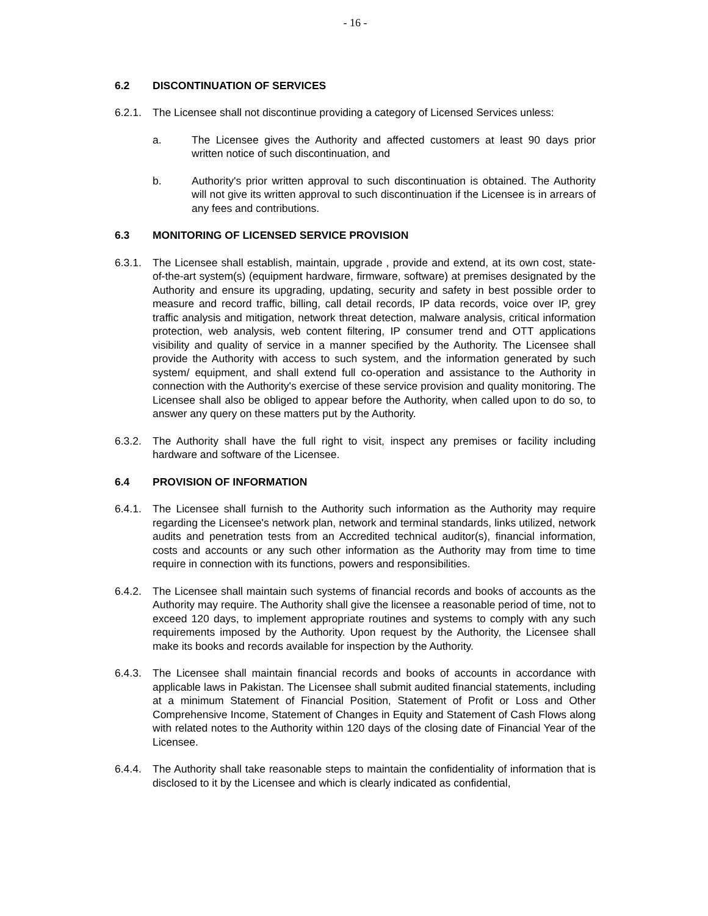- 16 -
6.2 DISCONTINUATION OF SERVICES
6.2.1.
The Licensee shall not discontinue providing a category of Licensed Services unless:
a. The Licensee gives the Authority and affected customers at least 90 days prior written notice of such discontinuation, and
b. Authority's prior written approval to such discontinuation is obtained. The Authority will not give its written approval to such discontinuation if the Licensee is in arrears of any fees and contributions.
6.3 MONITORING OF LICENSED SERVICE PROVISION
6.3.1.
The Licensee shall establish, maintain, upgrade , provide and extend, at its own cost, state-of-the-art system(s) (equipment hardware, firmware, software) at premises designated by the Authority and ensure its upgrading, updating, security and safety in best possible order to measure and record traffic, billing, call detail records, IP data records, voice over IP, grey traffic analysis and mitigation, network threat detection, malware analysis, critical information protection, web analysis, web content filtering, IP consumer trend and OTT applications visibility and quality of service in a manner specified by the Authority. The Licensee shall provide the Authority with access to such system, and the information generated by such system/ equipment, and shall extend full co-operation and assistance to the Authority in connection with the Authority's exercise of these service provision and quality monitoring. The Licensee shall also be obliged to appear before the Authority, when called upon to do so, to answer any query on these matters put by the Authority.
6.3.2.
The Authority shall have the full right to visit, inspect any premises or facility including hardware and software of the Licensee.
6.4 PROVISION OF INFORMATION
6.4.1.
The Licensee shall furnish to the Authority such information as the Authority may require regarding the Licensee's network plan, network and terminal standards, links utilized, network audits and penetration tests from an Accredited technical auditor(s), financial information, costs and accounts or any such other information as the Authority may from time to time require in connection with its functions, powers and responsibilities.
6.4.2.
The Licensee shall maintain such systems of financial records and books of accounts as the Authority may require. The Authority shall give the licensee a reasonable period of time, not to exceed 120 days, to implement appropriate routines and systems to comply with any such requirements imposed by the Authority. Upon request by the Authority, the Licensee shall make its books and records available for inspection by the Authority.
6.4.3.
The Licensee shall maintain financial records and books of accounts in accordance with applicable laws in Pakistan. The Licensee shall submit audited financial statements, including at a minimum Statement of Financial Position, Statement of Profit or Loss and Other Comprehensive Income, Statement of Changes in Equity and Statement of Cash Flows along with related notes to the Authority within 120 days of the closing date of Financial Year of the Licensee.
6.4.4.
The Authority shall take reasonable steps to maintain the confidentiality of information that is disclosed to it by the Licensee and which is clearly indicated as confidential,